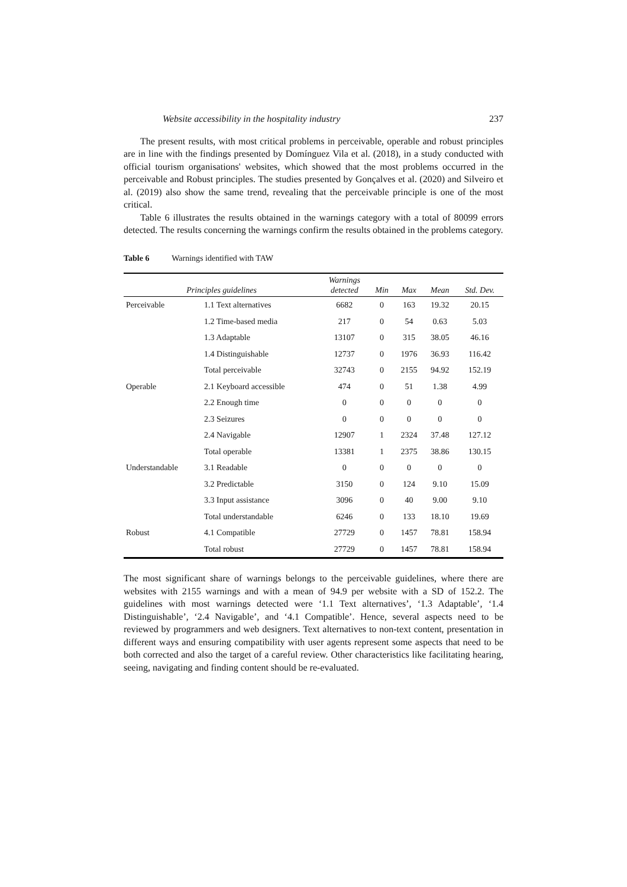Website accessibility in the hospitality industry 237
The present results, with most critical problems in perceivable, operable and robust principles are in line with the findings presented by Domínguez Vila et al. (2018), in a study conducted with official tourism organisations' websites, which showed that the most problems occurred in the perceivable and Robust principles. The studies presented by Gonçalves et al. (2020) and Silveiro et al. (2019) also show the same trend, revealing that the perceivable principle is one of the most critical.
Table 6 illustrates the results obtained in the warnings category with a total of 80099 errors detected. The results concerning the warnings confirm the results obtained in the problems category.
Table 6 Warnings identified with TAW
| Principles guidelines | | Warnings detected | Min | Max | Mean | Std. Dev. |
| --- | --- | --- | --- | --- | --- | --- |
| Perceivable | 1.1 Text alternatives | 6682 | 0 | 163 | 19.32 | 20.15 |
| | 1.2 Time-based media | 217 | 0 | 54 | 0.63 | 5.03 |
| | 1.3 Adaptable | 13107 | 0 | 315 | 38.05 | 46.16 |
| | 1.4 Distinguishable | 12737 | 0 | 1976 | 36.93 | 116.42 |
| | Total perceivable | 32743 | 0 | 2155 | 94.92 | 152.19 |
| Operable | 2.1 Keyboard accessible | 474 | 0 | 51 | 1.38 | 4.99 |
| | 2.2 Enough time | 0 | 0 | 0 | 0 | 0 |
| | 2.3 Seizures | 0 | 0 | 0 | 0 | 0 |
| | 2.4 Navigable | 12907 | 1 | 2324 | 37.48 | 127.12 |
| | Total operable | 13381 | 1 | 2375 | 38.86 | 130.15 |
| Understandable | 3.1 Readable | 0 | 0 | 0 | 0 | 0 |
| | 3.2 Predictable | 3150 | 0 | 124 | 9.10 | 15.09 |
| | 3.3 Input assistance | 3096 | 0 | 40 | 9.00 | 9.10 |
| | Total understandable | 6246 | 0 | 133 | 18.10 | 19.69 |
| Robust | 4.1 Compatible | 27729 | 0 | 1457 | 78.81 | 158.94 |
| | Total robust | 27729 | 0 | 1457 | 78.81 | 158.94 |
The most significant share of warnings belongs to the perceivable guidelines, where there are websites with 2155 warnings and with a mean of 94.9 per website with a SD of 152.2. The guidelines with most warnings detected were ‘1.1 Text alternatives’, ‘1.3 Adaptable’, ‘1.4 Distinguishable’, ‘2.4 Navigable’, and ‘4.1 Compatible’. Hence, several aspects need to be reviewed by programmers and web designers. Text alternatives to non-text content, presentation in different ways and ensuring compatibility with user agents represent some aspects that need to be both corrected and also the target of a careful review. Other characteristics like facilitating hearing, seeing, navigating and finding content should be re-evaluated.